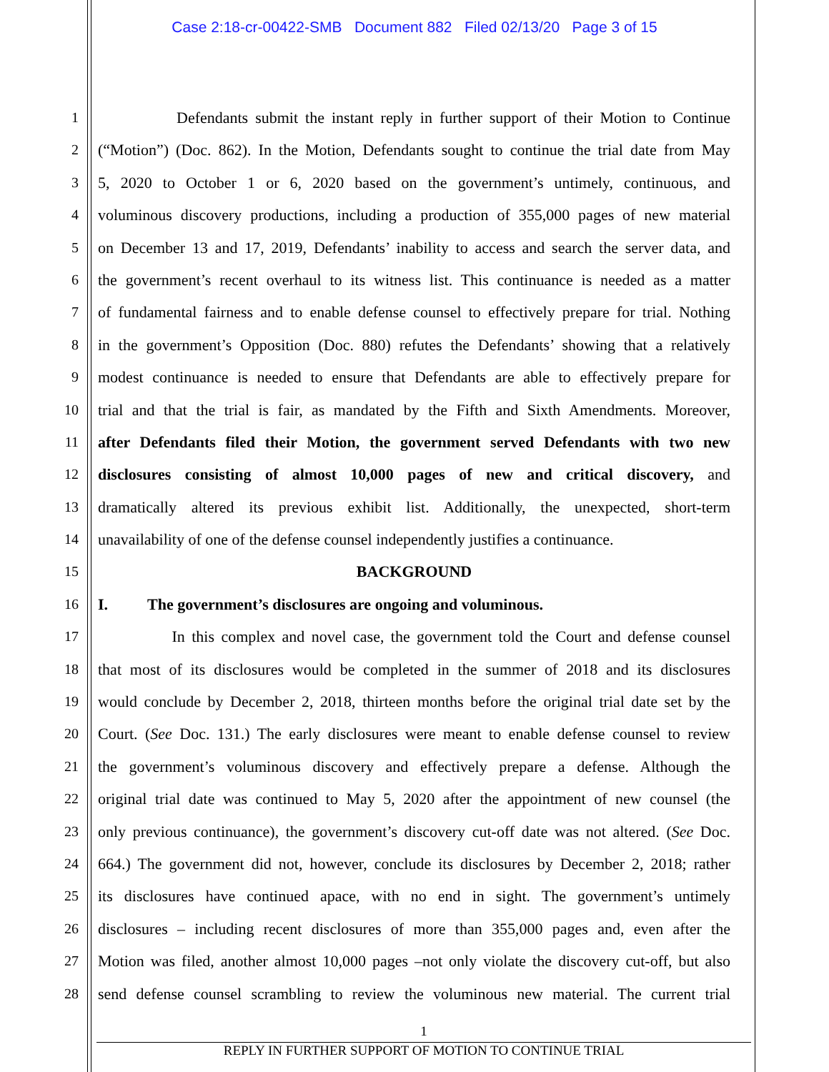Case 2:18-cr-00422-SMB Document 882 Filed 02/13/20 Page 3 of 15
1 Defendants submit the instant reply in further support of their Motion to Continue
2 (“Motion”) (Doc. 862). In the Motion, Defendants sought to continue the trial date from May
3 5, 2020 to October 1 or 6, 2020 based on the government’s untimely, continuous, and
4 voluminous discovery productions, including a production of 355,000 pages of new material
5 on December 13 and 17, 2019, Defendants’ inability to access and search the server data, and
6 the government’s recent overhaul to its witness list. This continuance is needed as a matter
7 of fundamental fairness and to enable defense counsel to effectively prepare for trial. Nothing
8 in the government’s Opposition (Doc. 880) refutes the Defendants’ showing that a relatively
9 modest continuance is needed to ensure that Defendants are able to effectively prepare for
10 trial and that the trial is fair, as mandated by the Fifth and Sixth Amendments. Moreover,
11 after Defendants filed their Motion, the government served Defendants with two new
12 disclosures consisting of almost 10,000 pages of new and critical discovery, and
13 dramatically altered its previous exhibit list. Additionally, the unexpected, short-term
14 unavailability of one of the defense counsel independently justifies a continuance.
15 BACKGROUND
16 I. The government’s disclosures are ongoing and voluminous.
17 In this complex and novel case, the government told the Court and defense counsel
18 that most of its disclosures would be completed in the summer of 2018 and its disclosures
19 would conclude by December 2, 2018, thirteen months before the original trial date set by the
20 Court. (See Doc. 131.) The early disclosures were meant to enable defense counsel to review
21 the government’s voluminous discovery and effectively prepare a defense. Although the
22 original trial date was continued to May 5, 2020 after the appointment of new counsel (the
23 only previous continuance), the government’s discovery cut-off date was not altered. (See Doc.
24 664.) The government did not, however, conclude its disclosures by December 2, 2018; rather
25 its disclosures have continued apace, with no end in sight. The government’s untimely
26 disclosures – including recent disclosures of more than 355,000 pages and, even after the
27 Motion was filed, another almost 10,000 pages –not only violate the discovery cut-off, but also
28 send defense counsel scrambling to review the voluminous new material. The current trial
1
REPLY IN FURTHER SUPPORT OF MOTION TO CONTINUE TRIAL